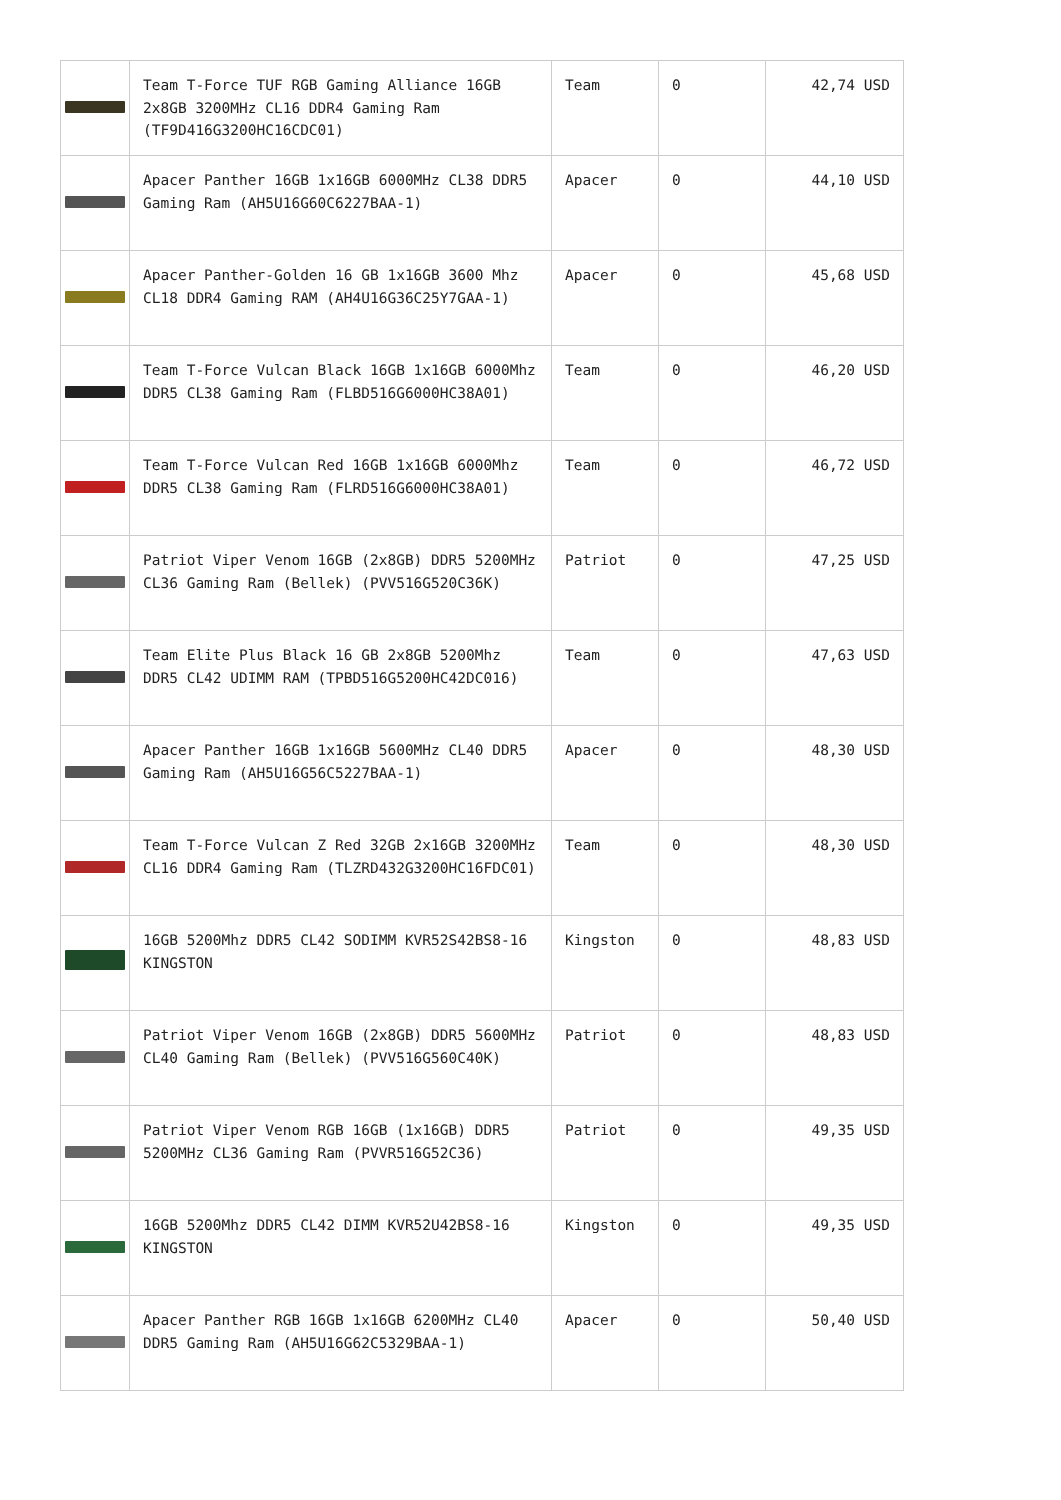| | Team T-Force TUF RGB Gaming Alliance 16GB 2x8GB 3200MHz CL16 DDR4 Gaming Ram (TF9D416G3200HC16CDC01) | Team | 0 | 42,74 USD |
| | Apacer Panther 16GB 1x16GB 6000MHz CL38 DDR5 Gaming Ram (AH5U16G60C6227BAA-1) | Apacer | 0 | 44,10 USD |
| | Apacer Panther-Golden 16 GB 1x16GB 3600 Mhz CL18 DDR4 Gaming RAM (AH4U16G36C25Y7GAA-1) | Apacer | 0 | 45,68 USD |
| | Team T-Force Vulcan Black 16GB 1x16GB 6000Mhz DDR5 CL38 Gaming Ram (FLBD516G6000HC38A01) | Team | 0 | 46,20 USD |
| | Team T-Force Vulcan Red 16GB 1x16GB 6000Mhz DDR5 CL38 Gaming Ram (FLRD516G6000HC38A01) | Team | 0 | 46,72 USD |
| | Patriot Viper Venom 16GB (2x8GB) DDR5 5200MHz CL36 Gaming Ram (Bellek) (PVV516G520C36K) | Patriot | 0 | 47,25 USD |
| | Team Elite Plus Black 16 GB 2x8GB 5200Mhz DDR5 CL42 UDIMM RAM (TPBD516G5200HC42DC016) | Team | 0 | 47,63 USD |
| | Apacer Panther 16GB 1x16GB 5600MHz CL40 DDR5 Gaming Ram (AH5U16G56C5227BAA-1) | Apacer | 0 | 48,30 USD |
| | Team T-Force Vulcan Z Red 32GB 2x16GB 3200MHz CL16 DDR4 Gaming Ram (TLZRD432G3200HC16FDC01) | Team | 0 | 48,30 USD |
| | 16GB 5200Mhz DDR5 CL42 SODIMM KVR52S42BS8-16 KINGSTON | Kingston | 0 | 48,83 USD |
| | Patriot Viper Venom 16GB (2x8GB) DDR5 5600MHz CL40 Gaming Ram (Bellek) (PVV516G560C40K) | Patriot | 0 | 48,83 USD |
| | Patriot Viper Venom RGB 16GB (1x16GB) DDR5 5200MHz CL36 Gaming Ram (PVVR516G52C36) | Patriot | 0 | 49,35 USD |
| | 16GB 5200Mhz DDR5 CL42 DIMM KVR52U42BS8-16 KINGSTON | Kingston | 0 | 49,35 USD |
| | Apacer Panther RGB 16GB 1x16GB 6200MHz CL40 DDR5 Gaming Ram (AH5U16G62C5329BAA-1) | Apacer | 0 | 50,40 USD |